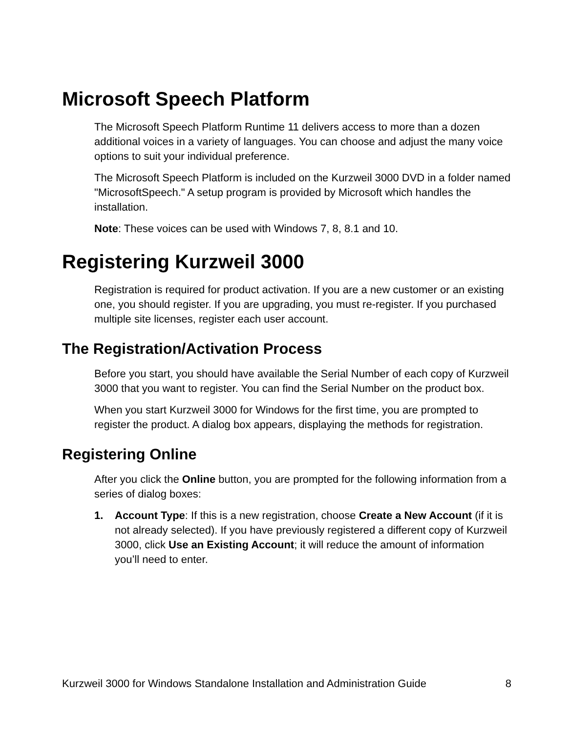Microsoft Speech Platform
The Microsoft Speech Platform Runtime 11 delivers access to more than a dozen additional voices in a variety of languages. You can choose and adjust the many voice options to suit your individual preference.
The Microsoft Speech Platform is included on the Kurzweil 3000 DVD in a folder named "MicrosoftSpeech." A setup program is provided by Microsoft which handles the installation.
Note: These voices can be used with Windows 7, 8, 8.1 and 10.
Registering Kurzweil 3000
Registration is required for product activation. If you are a new customer or an existing one, you should register. If you are upgrading, you must re-register. If you purchased multiple site licenses, register each user account.
The Registration/Activation Process
Before you start, you should have available the Serial Number of each copy of Kurzweil 3000 that you want to register. You can find the Serial Number on the product box.
When you start Kurzweil 3000 for Windows for the first time, you are prompted to register the product. A dialog box appears, displaying the methods for registration.
Registering Online
After you click the Online button, you are prompted for the following information from a series of dialog boxes:
1. Account Type: If this is a new registration, choose Create a New Account (if it is not already selected). If you have previously registered a different copy of Kurzweil 3000, click Use an Existing Account; it will reduce the amount of information you’ll need to enter.
Kurzweil 3000 for Windows Standalone Installation and Administration Guide 8